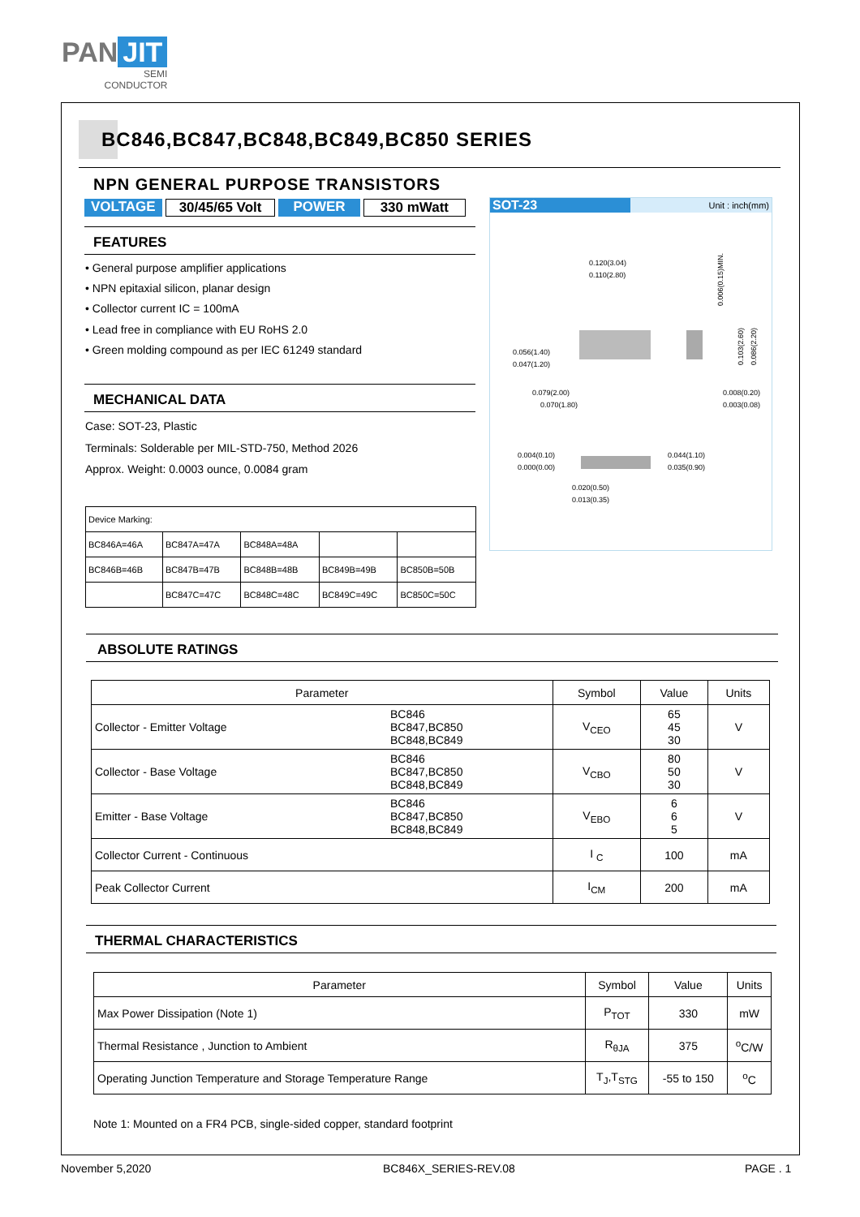PAN JIT
SEMI
CONDUCTOR
BC846,BC847,BC848,BC849,BC850 SERIES
NPN GENERAL PURPOSE TRANSISTORS
VOLTAGE 30/45/65 Volt POWER 330 mWatt
FEATURES
• General purpose amplifier applications
• NPN epitaxial silicon, planar design
• Collector current IC = 100mA
• Lead free in compliance with EU RoHS 2.0
• Green molding compound as per IEC 61249 standard
MECHANICAL DATA
Case: SOT-23, Plastic
Terminals: Solderable per MIL-STD-750, Method 2026
Approx. Weight: 0.0003 ounce, 0.0084 gram
| Device Marking: | | | | |
| BC846A=46A | BC847A=47A | BC848A=48A | | |
| BC846B=46B | BC847B=47B | BC848B=48B | BC849B=49B | BC850B=50B |
| | BC847C=47C | BC848C=48C | BC849C=49C | BC850C=50C |
SOT-23 Unit : inch(mm)
0.120(3.04)
0.110(2.80)
0.056(1.40)
0.047(1.20)
0.079(2.00)
0.070(1.80)
0.008(0.20)
0.003(0.08)
0.004(0.10)
0.000(0.00)
0.044(1.10)
0.035(0.90)
0.020(0.50)
0.013(0.35)
0.006(0.15)MIN.
0.103(2.60)
0.086(2.20)
ABSOLUTE RATINGS
| Parameter | | Symbol | Value | Units |
| --- | --- | --- | --- | --- |
| Collector - Emitter Voltage | BC846 BC847,BC850 BC848,BC849 | V<sub>CEO</sub> | 65 45 30 | V |
| Collector - Base Voltage | BC846 BC847,BC850 BC848,BC849 | V<sub>CBO</sub> | 80 50 30 | V |
| Emitter - Base Voltage | BC846 BC847,BC850 BC848,BC849 | V<sub>EBO</sub> | 6 6 5 | V |
| Collector Current - Continuous | | I <sub>C</sub> | 100 | mA |
| Peak Collector Current | | I<sub>CM</sub> | 200 | mA |
THERMAL CHARACTERISTICS
| Parameter | Symbol | Value | Units |
| --- | --- | --- | --- |
| Max Power Dissipation (Note 1) | P<sub>TOT</sub> | 330 | mW |
| Thermal Resistance , Junction to Ambient | R<sub>θJA</sub> | 375 | <sup>o</sup> C/W |
| Operating Junction Temperature and Storage Temperature Range | T<sub>J</sub>,T<sub>STG</sub> | -55 to 150 | <sup>o</sup> C |
Note 1: Mounted on a FR4 PCB, single-sided copper, standard footprint
November 5,2020 BC846X_SERIES-REV.08 PAGE . 1